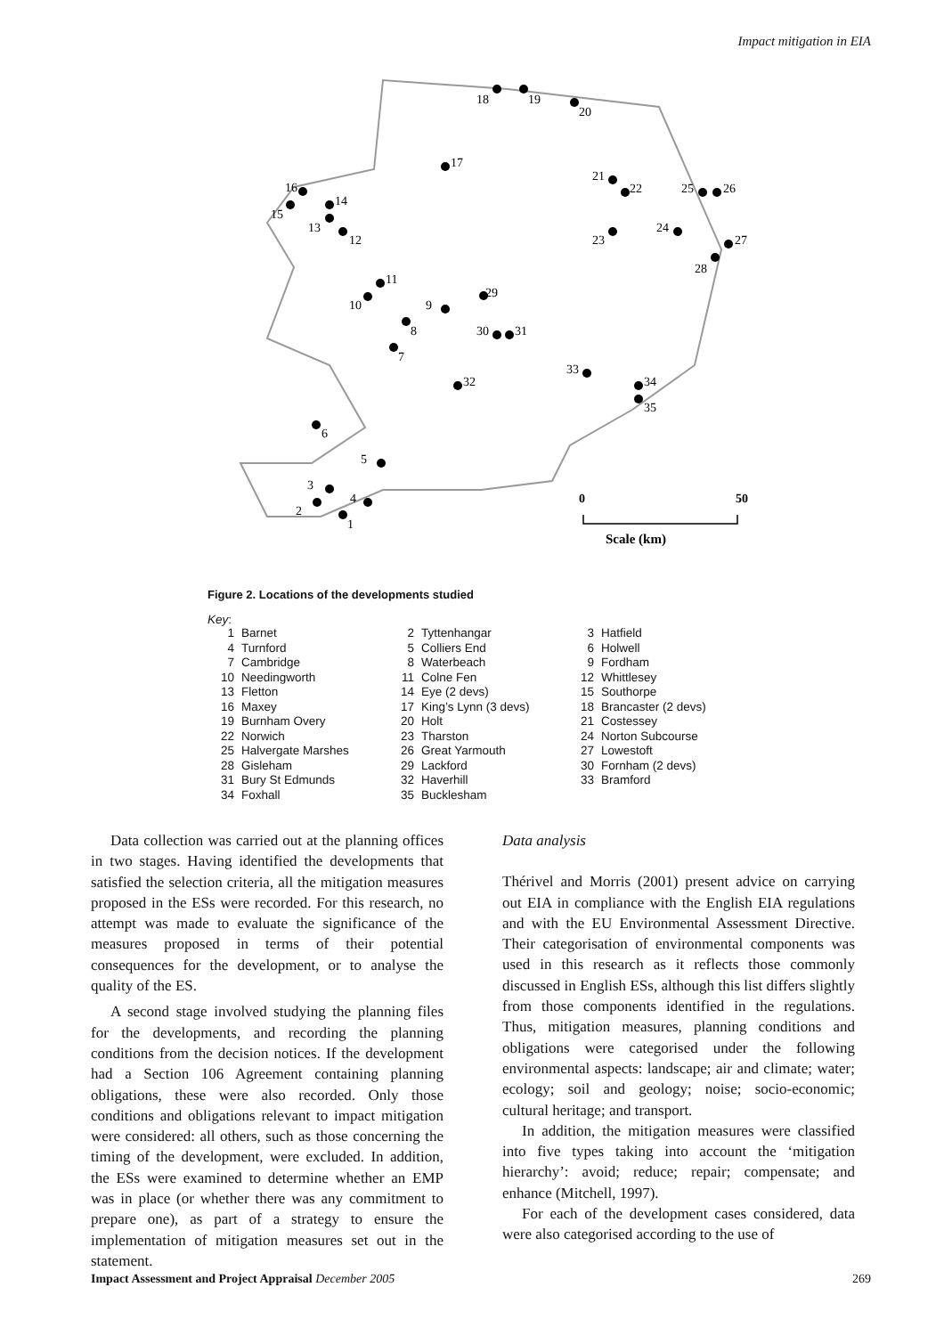Impact mitigation in EIA
18
19
20
17
21
22
25
26
16
14
15
13
12
23
24
27
28
11
10
29
9
8
30
31
7
33
32
34
35
6
5
3
4
2
1
0
50
Scale (km)
Figure 2. Locations of the developments studied
Key:
| 1 | Barnet | 2 | Tyttenhangar | 3 | Hatfield |
| 4 | Turnford | 5 | Colliers End | 6 | Holwell |
| 7 | Cambridge | 8 | Waterbeach | 9 | Fordham |
| 10 | Needingworth | 11 | Colne Fen | 12 | Whittlesey |
| 13 | Fletton | 14 | Eye (2 devs) | 15 | Southorpe |
| 16 | Maxey | 17 | King’s Lynn (3 devs) | 18 | Brancaster (2 devs) |
| 19 | Burnham Overy | 20 | Holt | 21 | Costessey |
| 22 | Norwich | 23 | Tharston | 24 | Norton Subcourse |
| 25 | Halvergate Marshes | 26 | Great Yarmouth | 27 | Lowestoft |
| 28 | Gisleham | 29 | Lackford | 30 | Fornham (2 devs) |
| 31 | Bury St Edmunds | 32 | Haverhill | 33 | Bramford |
| 34 | Foxhall | 35 | Bucklesham | | |
Data collection was carried out at the planning offices in two stages. Having identified the developments that satisfied the selection criteria, all the mitigation measures proposed in the ESs were recorded. For this research, no attempt was made to evaluate the significance of the measures proposed in terms of their potential consequences for the development, or to analyse the quality of the ES.
A second stage involved studying the planning files for the developments, and recording the planning conditions from the decision notices. If the development had a Section 106 Agreement containing planning obligations, these were also recorded. Only those conditions and obligations relevant to impact mitigation were considered: all others, such as those concerning the timing of the development, were excluded. In addition, the ESs were examined to determine whether an EMP was in place (or whether there was any commitment to prepare one), as part of a strategy to ensure the implementation of mitigation measures set out in the statement.
Data analysis
Thérivel and Morris (2001) present advice on carrying out EIA in compliance with the English EIA regulations and with the EU Environmental Assessment Directive. Their categorisation of environmental components was used in this research as it reflects those commonly discussed in English ESs, although this list differs slightly from those components identified in the regulations. Thus, mitigation measures, planning conditions and obligations were categorised under the following environmental aspects: landscape; air and climate; water; ecology; soil and geology; noise; socio-economic; cultural heritage; and transport.
In addition, the mitigation measures were classified into five types taking into account the ‘mitigation hierarchy’: avoid; reduce; repair; compensate; and enhance (Mitchell, 1997).
For each of the development cases considered, data were also categorised according to the use of
Impact Assessment and Project Appraisal December 2005 269